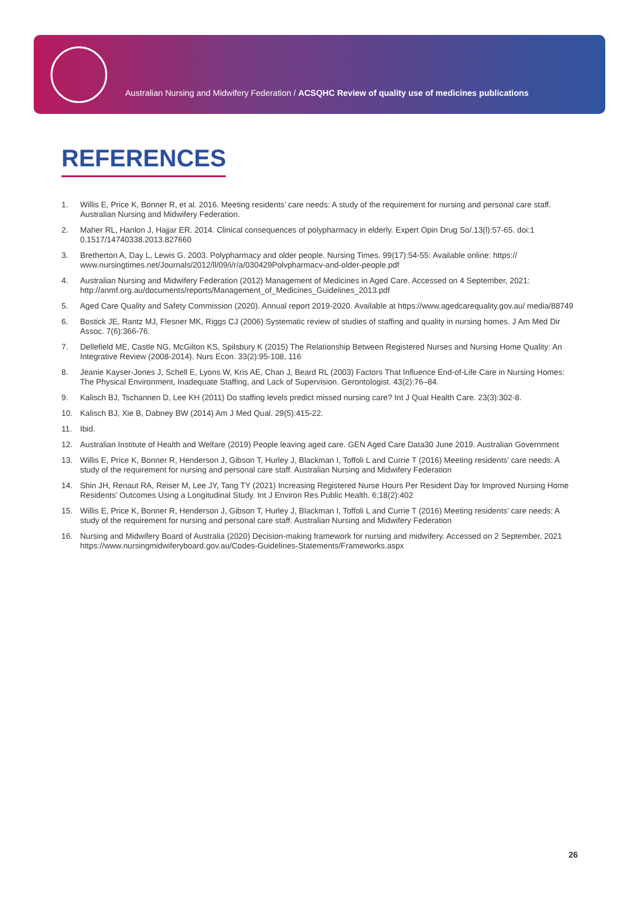Australian Nursing and Midwifery Federation / ACSQHC Review of quality use of medicines publications
REFERENCES
1. Willis E, Price K, Bonner R, et al. 2016. Meeting residents’ care needs: A study of the requirement for nursing and personal care staff. Australian Nursing and Midwifery Federation.
2. Maher RL, Hanlon J, Hajjar ER. 2014. Clinical consequences of polypharmacy in elderly. Expert Opin Drug So/.13(l):57-65. doi:1 0.1517/14740338.2013.827660
3. Bretherton A, Day L, Lewis G. 2003. Polypharmacy and older people. Nursing Times. 99(17):54-55: Available online: https:// www.nursingtimes.net/Journals/2012/ll/09/i/r/a/030429Polvpharmacv-and-older-people.pdf
4. Australian Nursing and Midwifery Federation (2012) Management of Medicines in Aged Care. Accessed on 4 September, 2021: http://anmf.org.au/documents/reports/Management_of_Medicines_Guidelines_2013.pdf
5. Aged Care Quality and Safety Commission (2020). Annual report 2019-2020. Available at https://www.agedcarequality.gov.au/ media/88749
6. Bostick JE, Rantz MJ, Flesner MK, Riggs CJ (2006) Systematic review of studies of staffing and quality in nursing homes. J Am Med Dir Assoc. 7(6):366-76.
7. Dellefield ME, Castle NG, McGilton KS, Spilsbury K (2015) The Relationship Between Registered Nurses and Nursing Home Quality: An Integrative Review (2008-2014). Nurs Econ. 33(2):95-108, 116
8. Jeanie Kayser-Jones J, Schell E, Lyons W, Kris AE, Chan J, Beard RL (2003) Factors That Influence End-of-Life Care in Nursing Homes: The Physical Environment, Inadequate Staffing, and Lack of Supervision. Gerontologist. 43(2):76–84.
9. Kalisch BJ, Tschannen D, Lee KH (2011) Do staffing levels predict missed nursing care? Int J Qual Health Care. 23(3):302-8.
10. Kalisch BJ, Xie B, Dabney BW (2014) Am J Med Qual. 29(5):415-22.
11. Ibid.
12. Australian Institute of Health and Welfare (2019) People leaving aged care. GEN Aged Care Data30 June 2019. Australian Government
13. Willis E, Price K, Bonner R, Henderson J, Gibson T, Hurley J, Blackman I, Toffoli L and Currie T (2016) Meeting residents’ care needs: A study of the requirement for nursing and personal care staff. Australian Nursing and Midwifery Federation
14. Shin JH, Renaut RA, Reiser M, Lee JY, Tang TY (2021) Increasing Registered Nurse Hours Per Resident Day for Improved Nursing Home Residents’ Outcomes Using a Longitudinal Study. Int J Environ Res Public Health. 6;18(2):402
15. Willis E, Price K, Bonner R, Henderson J, Gibson T, Hurley J, Blackman I, Toffoli L and Currie T (2016) Meeting residents’ care needs: A study of the requirement for nursing and personal care staff. Australian Nursing and Midwifery Federation
16. Nursing and Midwifery Board of Australia (2020) Decision-making framework for nursing and midwifery. Accessed on 2 September, 2021 https://www.nursingmidwiferyboard.gov.au/Codes-Guidelines-Statements/Frameworks.aspx
26